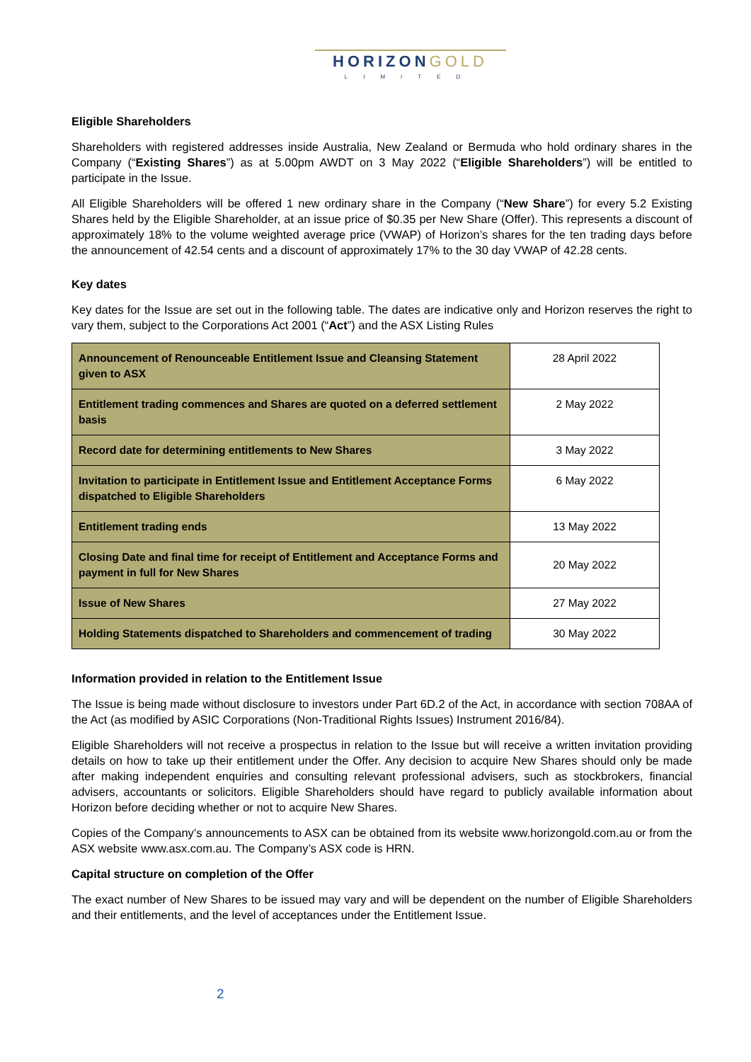HORIZONGOLD
LIMITED
Eligible Shareholders
Shareholders with registered addresses inside Australia, New Zealand or Bermuda who hold ordinary shares in the Company (“Existing Shares”) as at 5.00pm AWDT on 3 May 2022 (“Eligible Shareholders”) will be entitled to participate in the Issue.
All Eligible Shareholders will be offered 1 new ordinary share in the Company (“New Share”) for every 5.2 Existing Shares held by the Eligible Shareholder, at an issue price of $0.35 per New Share (Offer). This represents a discount of approximately 18% to the volume weighted average price (VWAP) of Horizon’s shares for the ten trading days before the announcement of 42.54 cents and a discount of approximately 17% to the 30 day VWAP of 42.28 cents.
Key dates
Key dates for the Issue are set out in the following table. The dates are indicative only and Horizon reserves the right to vary them, subject to the Corporations Act 2001 (“Act”) and the ASX Listing Rules
| Announcement of Renounceable Entitlement Issue and Cleansing Statement given to ASX | 28 April 2022 |
| Entitlement trading commences and Shares are quoted on a deferred settlement basis | 2 May 2022 |
| Record date for determining entitlements to New Shares | 3 May 2022 |
| Invitation to participate in Entitlement Issue and Entitlement Acceptance Forms dispatched to Eligible Shareholders | 6 May 2022 |
| Entitlement trading ends | 13 May 2022 |
| Closing Date and final time for receipt of Entitlement and Acceptance Forms and payment in full for New Shares | 20 May 2022 |
| Issue of New Shares | 27 May 2022 |
| Holding Statements dispatched to Shareholders and commencement of trading | 30 May 2022 |
Information provided in relation to the Entitlement Issue
The Issue is being made without disclosure to investors under Part 6D.2 of the Act, in accordance with section 708AA of the Act (as modified by ASIC Corporations (Non-Traditional Rights Issues) Instrument 2016/84).
Eligible Shareholders will not receive a prospectus in relation to the Issue but will receive a written invitation providing details on how to take up their entitlement under the Offer. Any decision to acquire New Shares should only be made after making independent enquiries and consulting relevant professional advisers, such as stockbrokers, financial advisers, accountants or solicitors. Eligible Shareholders should have regard to publicly available information about Horizon before deciding whether or not to acquire New Shares.
Copies of the Company’s announcements to ASX can be obtained from its website www.horizongold.com.au or from the ASX website www.asx.com.au. The Company’s ASX code is HRN.
Capital structure on completion of the Offer
The exact number of New Shares to be issued may vary and will be dependent on the number of Eligible Shareholders and their entitlements, and the level of acceptances under the Entitlement Issue.
2